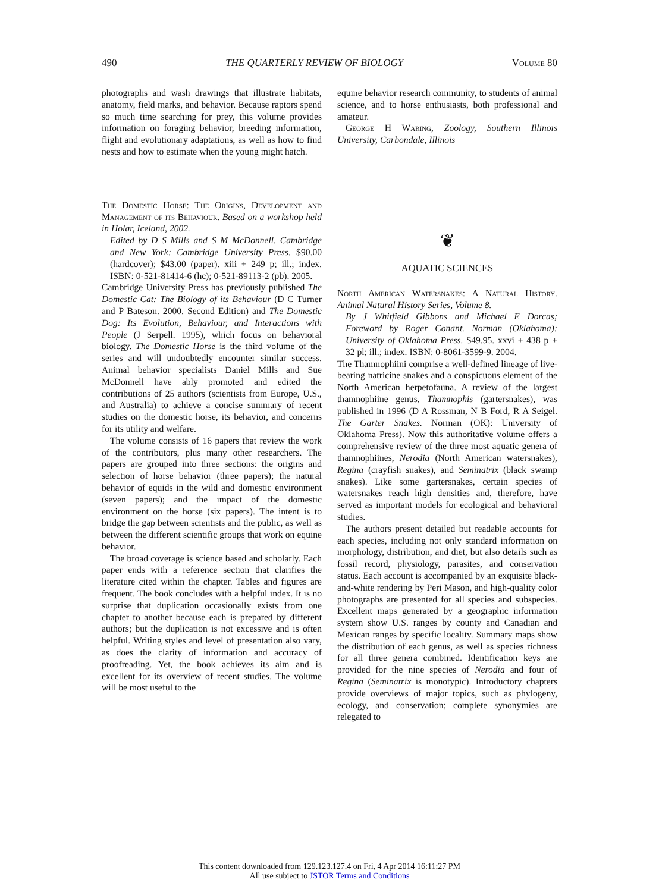490 THE QUARTERLY REVIEW OF BIOLOGY Volume 80
photographs and wash drawings that illustrate habitats, anatomy, field marks, and behavior. Because raptors spend so much time searching for prey, this volume provides information on foraging behavior, breeding information, flight and evolutionary adaptations, as well as how to find nests and how to estimate when the young might hatch.
The Domestic Horse: The Origins, Development and Management of its Behaviour. Based on a workshop held in Holar, Iceland, 2002.
Edited by D S Mills and S M McDonnell. Cambridge and New York: Cambridge University Press. $90.00 (hardcover); $43.00 (paper). xiii + 249 p; ill.; index. ISBN: 0-521-81414-6 (hc); 0-521-89113-2 (pb). 2005.
Cambridge University Press has previously published The Domestic Cat: The Biology of its Behaviour (D C Turner and P Bateson. 2000. Second Edition) and The Domestic Dog: Its Evolution, Behaviour, and Interactions with People (J Serpell. 1995), which focus on behavioral biology. The Domestic Horse is the third volume of the series and will undoubtedly encounter similar success. Animal behavior specialists Daniel Mills and Sue McDonnell have ably promoted and edited the contributions of 25 authors (scientists from Europe, U.S., and Australia) to achieve a concise summary of recent studies on the domestic horse, its behavior, and concerns for its utility and welfare.
The volume consists of 16 papers that review the work of the contributors, plus many other researchers. The papers are grouped into three sections: the origins and selection of horse behavior (three papers); the natural behavior of equids in the wild and domestic environment (seven papers); and the impact of the domestic environment on the horse (six papers). The intent is to bridge the gap between scientists and the public, as well as between the different scientific groups that work on equine behavior.
The broad coverage is science based and scholarly. Each paper ends with a reference section that clarifies the literature cited within the chapter. Tables and figures are frequent. The book concludes with a helpful index. It is no surprise that duplication occasionally exists from one chapter to another because each is prepared by different authors; but the duplication is not excessive and is often helpful. Writing styles and level of presentation also vary, as does the clarity of information and accuracy of proofreading. Yet, the book achieves its aim and is excellent for its overview of recent studies. The volume will be most useful to the
equine behavior research community, to students of animal science, and to horse enthusiasts, both professional and amateur.
George H Waring, Zoology, Southern Illinois University, Carbondale, Illinois
❦
AQUATIC SCIENCES
North American Watersnakes: A Natural History. Animal Natural History Series, Volume 8.
By J Whitfield Gibbons and Michael E Dorcas; Foreword by Roger Conant. Norman (Oklahoma): University of Oklahoma Press. $49.95. xxvi + 438 p + 32 pl; ill.; index. ISBN: 0-8061-3599-9. 2004.
The Thamnophiini comprise a well-defined lineage of live-bearing natricine snakes and a conspicuous element of the North American herpetofauna. A review of the largest thamnophiine genus, Thamnophis (gartersnakes), was published in 1996 (D A Rossman, N B Ford, R A Seigel. The Garter Snakes. Norman (OK): University of Oklahoma Press). Now this authoritative volume offers a comprehensive review of the three most aquatic genera of thamnophiines, Nerodia (North American watersnakes), Regina (crayfish snakes), and Seminatrix (black swamp snakes). Like some gartersnakes, certain species of watersnakes reach high densities and, therefore, have served as important models for ecological and behavioral studies.
The authors present detailed but readable accounts for each species, including not only standard information on morphology, distribution, and diet, but also details such as fossil record, physiology, parasites, and conservation status. Each account is accompanied by an exquisite black-and-white rendering by Peri Mason, and high-quality color photographs are presented for all species and subspecies. Excellent maps generated by a geographic information system show U.S. ranges by county and Canadian and Mexican ranges by specific locality. Summary maps show the distribution of each genus, as well as species richness for all three genera combined. Identification keys are provided for the nine species of Nerodia and four of Regina (Seminatrix is monotypic). Introductory chapters provide overviews of major topics, such as phylogeny, ecology, and conservation; complete synonymies are relegated to
This content downloaded from 129.123.127.4 on Fri, 4 Apr 2014 16:11:27 PM
All use subject to JSTOR Terms and Conditions